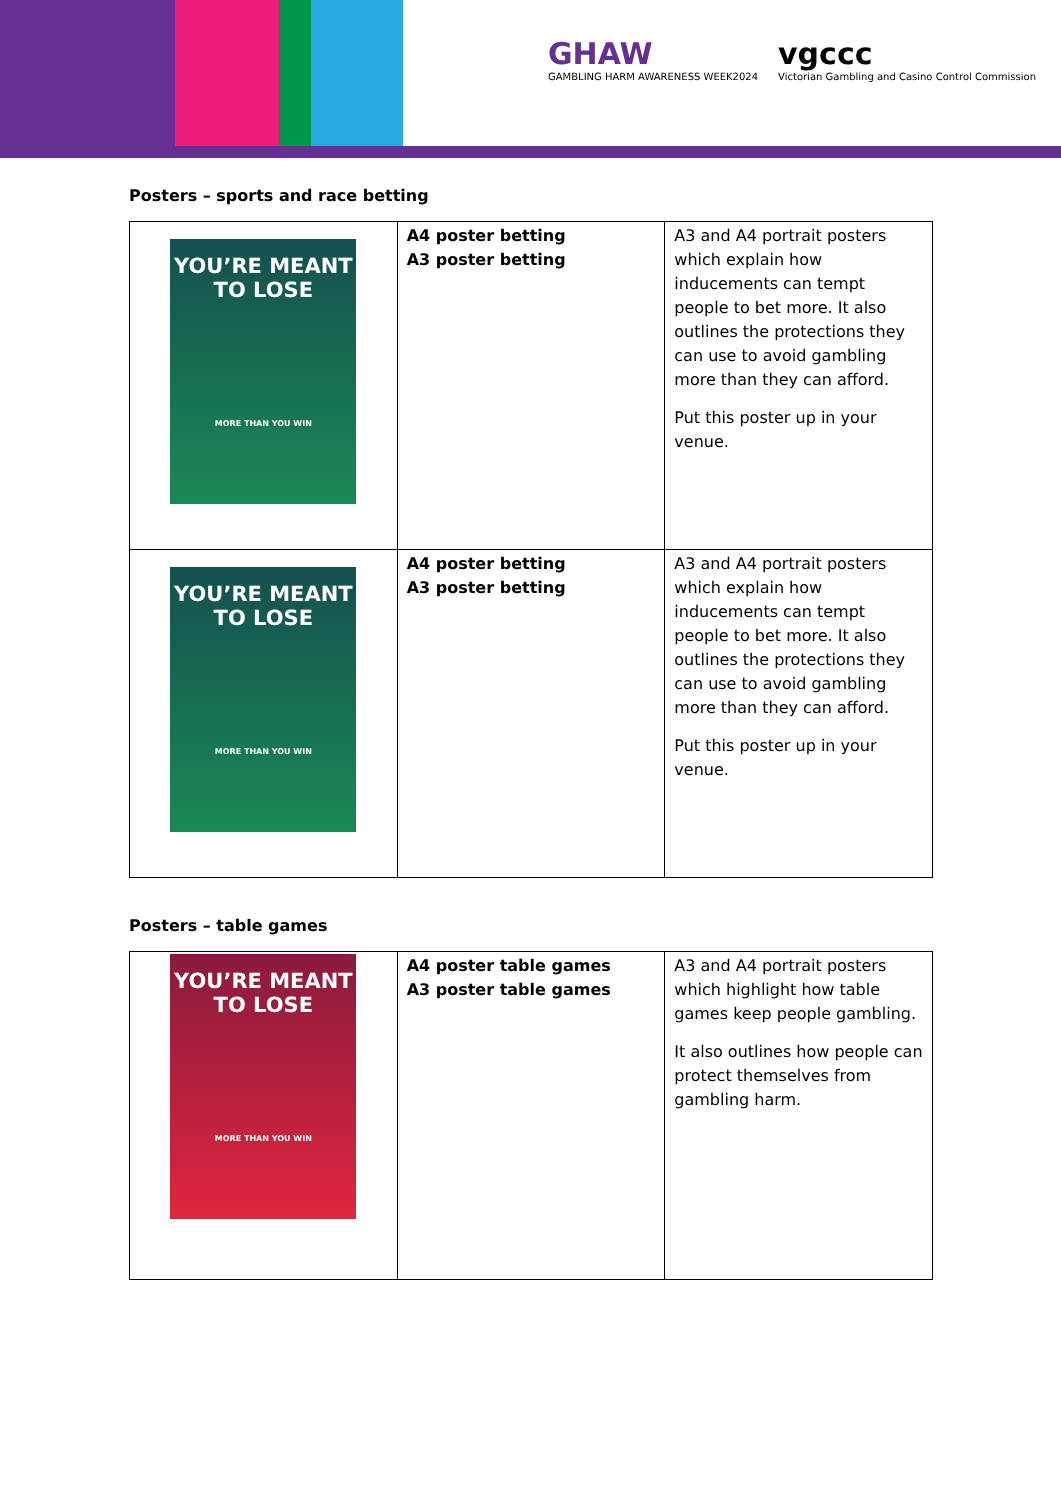GHAW
GAMBLING HARM AWARENESS WEEK2024
vgccc
Victorian Gambling and Casino Control Commission
Posters – sports and race betting
| YOU’RE MEANT TO LOSE MORE THAN YOU WIN | A4 poster betting A3 poster betting | A3 and A4 portrait posters which explain how inducements can tempt people to bet more. It also outlines the protections they can use to avoid gambling more than they can afford. Put this poster up in your venue. |
| YOU’RE MEANT TO LOSE MORE THAN YOU WIN | A4 poster betting A3 poster betting | A3 and A4 portrait posters which explain how inducements can tempt people to bet more. It also outlines the protections they can use to avoid gambling more than they can afford. Put this poster up in your venue. |
Posters – table games
| YOU’RE MEANT TO LOSE MORE THAN YOU WIN | A4 poster table games A3 poster table games | A3 and A4 portrait posters which highlight how table games keep people gambling. It also outlines how people can protect themselves from gambling harm. |